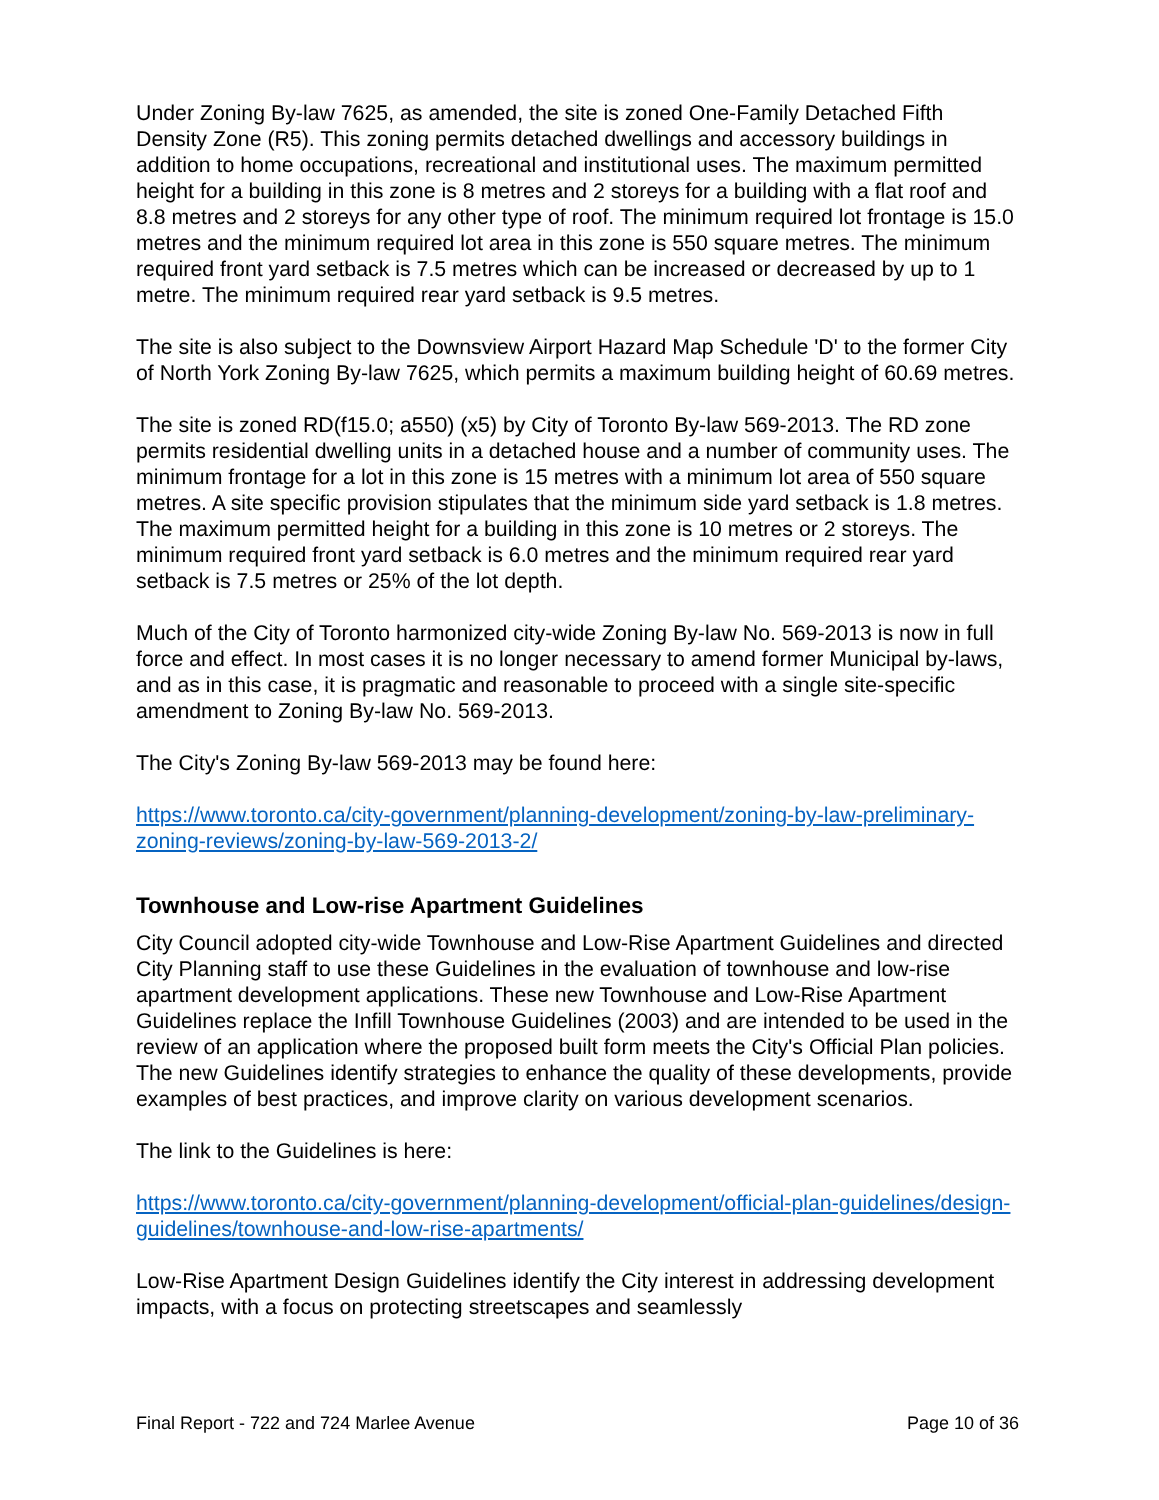Under Zoning By-law 7625, as amended, the site is zoned One-Family Detached Fifth Density Zone (R5). This zoning permits detached dwellings and accessory buildings in addition to home occupations, recreational and institutional uses. The maximum permitted height for a building in this zone is 8 metres and 2 storeys for a building with a flat roof and 8.8 metres and 2 storeys for any other type of roof. The minimum required lot frontage is 15.0 metres and the minimum required lot area in this zone is 550 square metres. The minimum required front yard setback is 7.5 metres which can be increased or decreased by up to 1 metre. The minimum required rear yard setback is 9.5 metres.
The site is also subject to the Downsview Airport Hazard Map Schedule 'D' to the former City of North York Zoning By-law 7625, which permits a maximum building height of 60.69 metres.
The site is zoned RD(f15.0; a550) (x5) by City of Toronto By-law 569-2013. The RD zone permits residential dwelling units in a detached house and a number of community uses. The minimum frontage for a lot in this zone is 15 metres with a minimum lot area of 550 square metres. A site specific provision stipulates that the minimum side yard setback is 1.8 metres. The maximum permitted height for a building in this zone is 10 metres or 2 storeys. The minimum required front yard setback is 6.0 metres and the minimum required rear yard setback is 7.5 metres or 25% of the lot depth.
Much of the City of Toronto harmonized city-wide Zoning By-law No. 569-2013 is now in full force and effect. In most cases it is no longer necessary to amend former Municipal by-laws, and as in this case, it is pragmatic and reasonable to proceed with a single site-specific amendment to Zoning By-law No. 569-2013.
The City's Zoning By-law 569-2013 may be found here:
https://www.toronto.ca/city-government/planning-development/zoning-by-law-preliminary-zoning-reviews/zoning-by-law-569-2013-2/
Townhouse and Low-rise Apartment Guidelines
City Council adopted city-wide Townhouse and Low-Rise Apartment Guidelines and directed City Planning staff to use these Guidelines in the evaluation of townhouse and low-rise apartment development applications. These new Townhouse and Low-Rise Apartment Guidelines replace the Infill Townhouse Guidelines (2003) and are intended to be used in the review of an application where the proposed built form meets the City's Official Plan policies. The new Guidelines identify strategies to enhance the quality of these developments, provide examples of best practices, and improve clarity on various development scenarios.
The link to the Guidelines is here:
https://www.toronto.ca/city-government/planning-development/official-plan-guidelines/design-guidelines/townhouse-and-low-rise-apartments/
Low-Rise Apartment Design Guidelines identify the City interest in addressing development impacts, with a focus on protecting streetscapes and seamlessly
Final Report - 722 and 724 Marlee Avenue Page 10 of 36